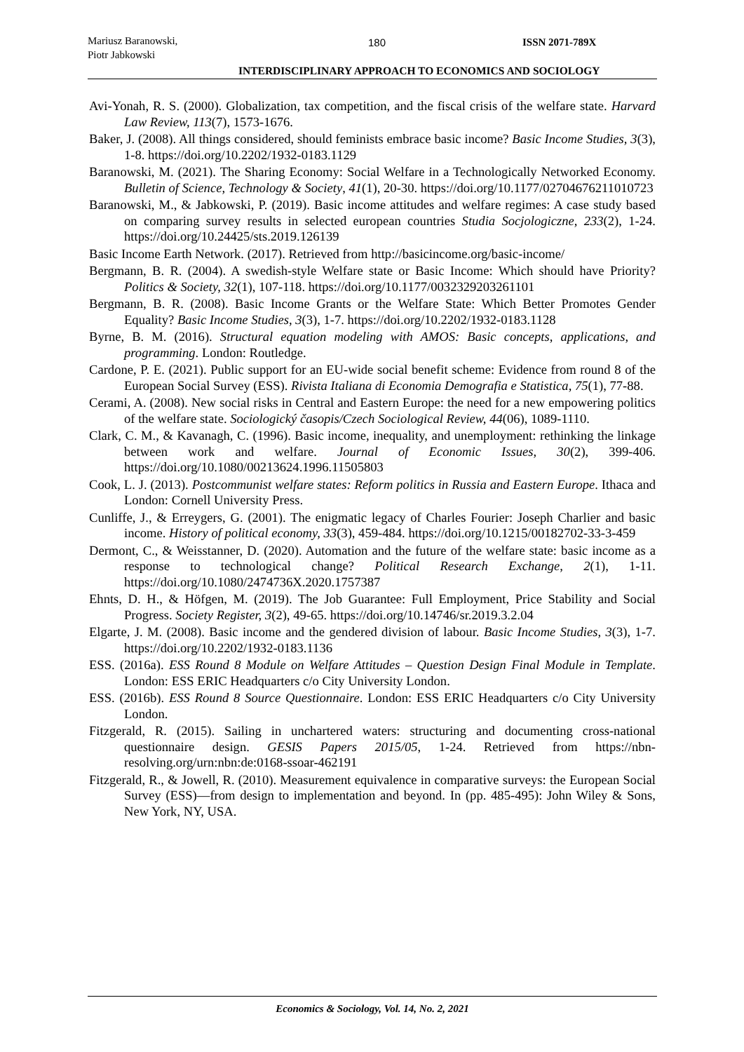Mariusz Baranowski,
Piotr Jabkowski
180 ISSN 2071-789X
INTERDISCIPLINARY APPROACH TO ECONOMICS AND SOCIOLOGY
Avi-Yonah, R. S. (2000). Globalization, tax competition, and the fiscal crisis of the welfare state. Harvard Law Review, 113(7), 1573-1676.
Baker, J. (2008). All things considered, should feminists embrace basic income? Basic Income Studies, 3(3), 1-8. https://doi.org/10.2202/1932-0183.1129
Baranowski, M. (2021). The Sharing Economy: Social Welfare in a Technologically Networked Economy. Bulletin of Science, Technology & Society, 41(1), 20-30. https://doi.org/10.1177/02704676211010723
Baranowski, M., & Jabkowski, P. (2019). Basic income attitudes and welfare regimes: A case study based on comparing survey results in selected european countries Studia Socjologiczne, 233(2), 1-24. https://doi.org/10.24425/sts.2019.126139
Basic Income Earth Network. (2017). Retrieved from http://basicincome.org/basic-income/
Bergmann, B. R. (2004). A swedish-style Welfare state or Basic Income: Which should have Priority? Politics & Society, 32(1), 107-118. https://doi.org/10.1177/0032329203261101
Bergmann, B. R. (2008). Basic Income Grants or the Welfare State: Which Better Promotes Gender Equality? Basic Income Studies, 3(3), 1-7. https://doi.org/10.2202/1932-0183.1128
Byrne, B. M. (2016). Structural equation modeling with AMOS: Basic concepts, applications, and programming. London: Routledge.
Cardone, P. E. (2021). Public support for an EU-wide social benefit scheme: Evidence from round 8 of the European Social Survey (ESS). Rivista Italiana di Economia Demografia e Statistica, 75(1), 77-88.
Cerami, A. (2008). New social risks in Central and Eastern Europe: the need for a new empowering politics of the welfare state. Sociologický časopis/Czech Sociological Review, 44(06), 1089-1110.
Clark, C. M., & Kavanagh, C. (1996). Basic income, inequality, and unemployment: rethinking the linkage between work and welfare. Journal of Economic Issues, 30(2), 399-406. https://doi.org/10.1080/00213624.1996.11505803
Cook, L. J. (2013). Postcommunist welfare states: Reform politics in Russia and Eastern Europe. Ithaca and London: Cornell University Press.
Cunliffe, J., & Erreygers, G. (2001). The enigmatic legacy of Charles Fourier: Joseph Charlier and basic income. History of political economy, 33(3), 459-484. https://doi.org/10.1215/00182702-33-3-459
Dermont, C., & Weisstanner, D. (2020). Automation and the future of the welfare state: basic income as a response to technological change? Political Research Exchange, 2(1), 1-11. https://doi.org/10.1080/2474736X.2020.1757387
Ehnts, D. H., & Höfgen, M. (2019). The Job Guarantee: Full Employment, Price Stability and Social Progress. Society Register, 3(2), 49-65. https://doi.org/10.14746/sr.2019.3.2.04
Elgarte, J. M. (2008). Basic income and the gendered division of labour. Basic Income Studies, 3(3), 1-7. https://doi.org/10.2202/1932-0183.1136
ESS. (2016a). ESS Round 8 Module on Welfare Attitudes – Question Design Final Module in Template. London: ESS ERIC Headquarters c/o City University London.
ESS. (2016b). ESS Round 8 Source Questionnaire. London: ESS ERIC Headquarters c/o City University London.
Fitzgerald, R. (2015). Sailing in unchartered waters: structuring and documenting cross-national questionnaire design. GESIS Papers 2015/05, 1-24. Retrieved from https://nbn-resolving.org/urn:nbn:de:0168-ssoar-462191
Fitzgerald, R., & Jowell, R. (2010). Measurement equivalence in comparative surveys: the European Social Survey (ESS)—from design to implementation and beyond. In (pp. 485-495): John Wiley & Sons, New York, NY, USA.
Economics & Sociology, Vol. 14, No. 2, 2021